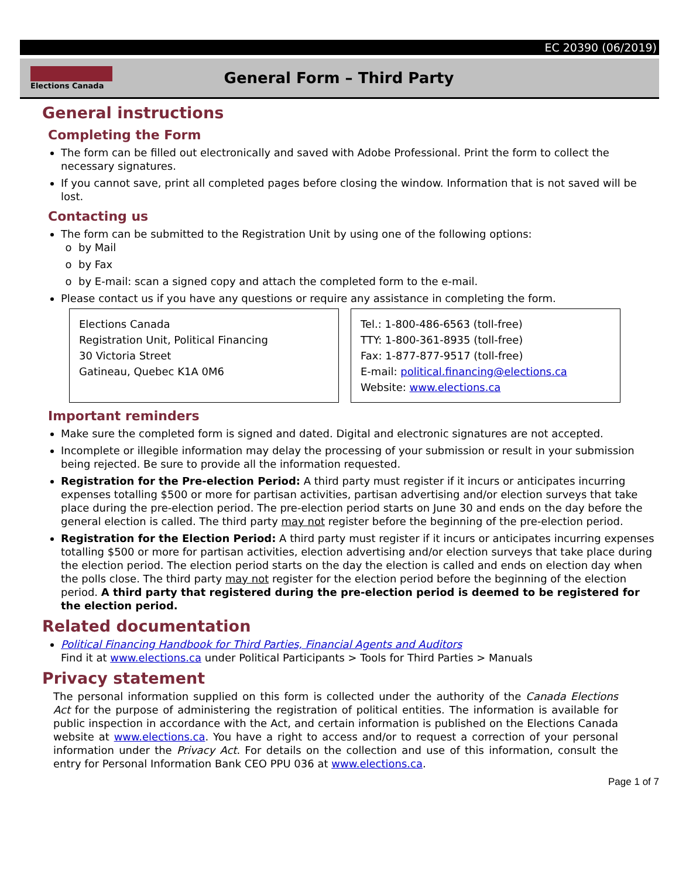EC 20390 (06/2019)
Elections Canada
General Form – Third Party
General instructions
Completing the Form
The form can be filled out electronically and saved with Adobe Professional. Print the form to collect the necessary signatures.
If you cannot save, print all completed pages before closing the window. Information that is not saved will be lost.
Contacting us
The form can be submitted to the Registration Unit by using one of the following options:
by Mail
by Fax
by E-mail: scan a signed copy and attach the completed form to the e-mail.
Please contact us if you have any questions or require any assistance in completing the form.
Elections Canada
Registration Unit, Political Financing
30 Victoria Street
Gatineau, Quebec K1A 0M6
Tel.: 1-800-486-6563 (toll-free)
TTY: 1-800-361-8935 (toll-free)
Fax: 1-877-877-9517 (toll-free)
E-mail: political.financing@elections.ca
Website: www.elections.ca
Important reminders
Make sure the completed form is signed and dated. Digital and electronic signatures are not accepted.
Incomplete or illegible information may delay the processing of your submission or result in your submission being rejected. Be sure to provide all the information requested.
Registration for the Pre-election Period: A third party must register if it incurs or anticipates incurring expenses totalling $500 or more for partisan activities, partisan advertising and/or election surveys that take place during the pre-election period. The pre-election period starts on June 30 and ends on the day before the general election is called. The third party may not register before the beginning of the pre-election period.
Registration for the Election Period: A third party must register if it incurs or anticipates incurring expenses totalling $500 or more for partisan activities, election advertising and/or election surveys that take place during the election period. The election period starts on the day the election is called and ends on election day when the polls close. The third party may not register for the election period before the beginning of the election period. A third party that registered during the pre-election period is deemed to be registered for the election period.
Related documentation
Political Financing Handbook for Third Parties, Financial Agents and Auditors
Find it at www.elections.ca under Political Participants > Tools for Third Parties > Manuals
Privacy statement
The personal information supplied on this form is collected under the authority of the Canada Elections Act for the purpose of administering the registration of political entities. The information is available for public inspection in accordance with the Act, and certain information is published on the Elections Canada website at www.elections.ca. You have a right to access and/or to request a correction of your personal information under the Privacy Act. For details on the collection and use of this information, consult the entry for Personal Information Bank CEO PPU 036 at www.elections.ca.
Page 1 of 7